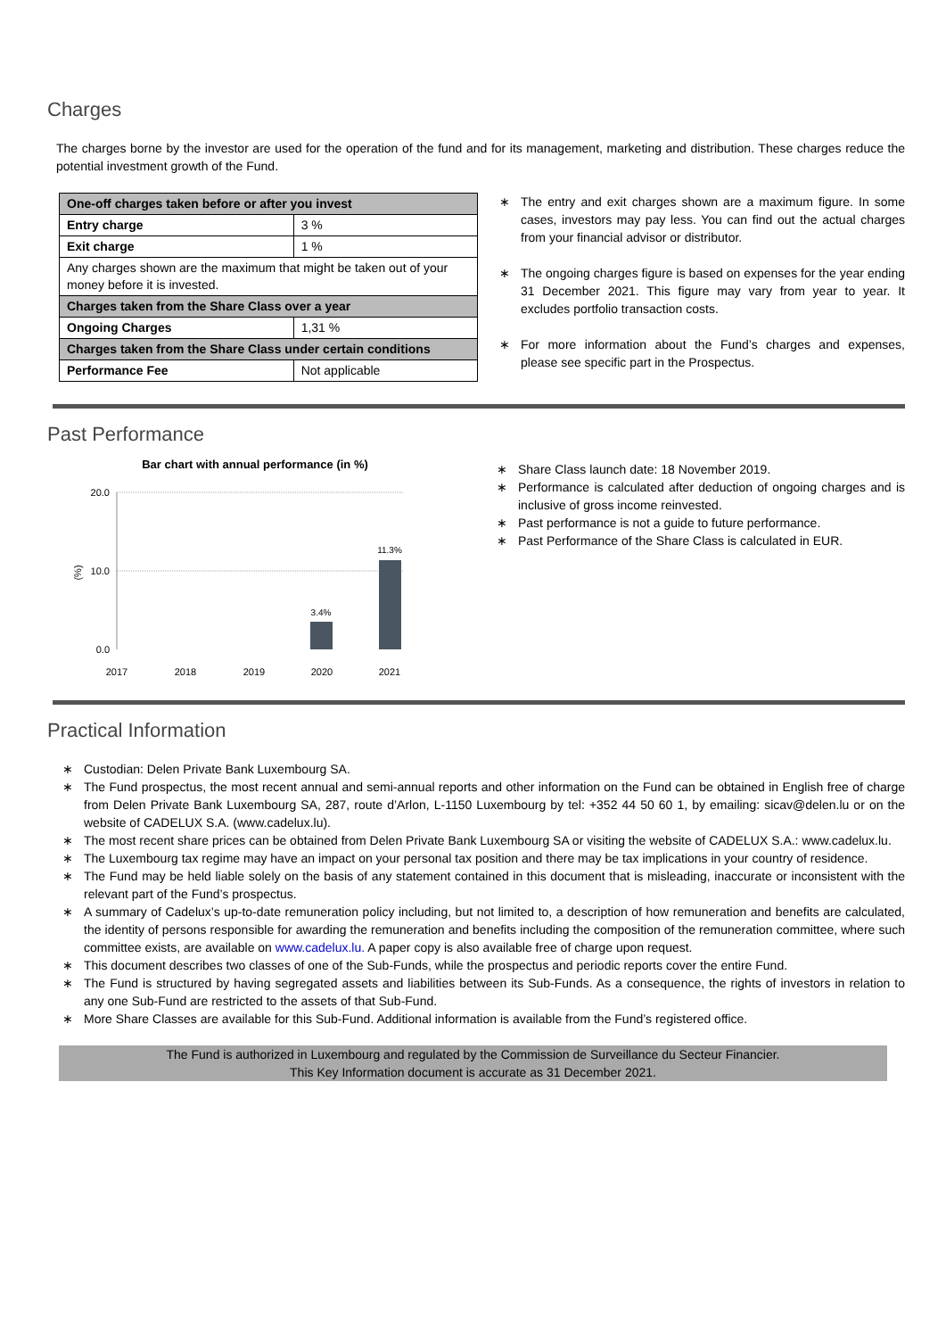Charges
The charges borne by the investor are used for the operation of the fund and for its management, marketing and distribution. These charges reduce the potential investment growth of the Fund.
| One-off charges taken before or after you invest | |
| Entry charge | 3 % |
| Exit charge | 1 % |
| Any charges shown are the maximum that might be taken out of your money before it is invested. | |
| Charges taken from the Share Class over a year | |
| Ongoing Charges | 1,31 % |
| Charges taken from the Share Class under certain conditions | |
| Performance Fee | Not applicable |
∗ The entry and exit charges shown are a maximum figure. In some cases, investors may pay less. You can find out the actual charges from your financial advisor or distributor.
∗ The ongoing charges figure is based on expenses for the year ending 31 December 2021. This figure may vary from year to year. It excludes portfolio transaction costs.
∗ For more information about the Fund’s charges and expenses, please see specific part in the Prospectus.
Past Performance
Bar chart with annual performance (in %)
20.0
10.0
0.0
(%)
3.4%
11.3%
2017
2018
2019
2020
2021
∗ Share Class launch date: 18 November 2019.
∗ Performance is calculated after deduction of ongoing charges and is inclusive of gross income reinvested.
∗ Past performance is not a guide to future performance.
∗ Past Performance of the Share Class is calculated in EUR.
Practical Information
∗ Custodian: Delen Private Bank Luxembourg SA.
∗ The Fund prospectus, the most recent annual and semi-annual reports and other information on the Fund can be obtained in English free of charge from Delen Private Bank Luxembourg SA, 287, route d’Arlon, L-1150 Luxembourg by tel: +352 44 50 60 1, by emailing: sicav@delen.lu or on the website of CADELUX S.A. (www.cadelux.lu).
∗ The most recent share prices can be obtained from Delen Private Bank Luxembourg SA or visiting the website of CADELUX S.A.: www.cadelux.lu.
∗ The Luxembourg tax regime may have an impact on your personal tax position and there may be tax implications in your country of residence.
∗ The Fund may be held liable solely on the basis of any statement contained in this document that is misleading, inaccurate or inconsistent with the relevant part of the Fund’s prospectus.
∗ A summary of Cadelux’s up-to-date remuneration policy including, but not limited to, a description of how remuneration and benefits are calculated, the identity of persons responsible for awarding the remuneration and benefits including the composition of the remuneration committee, where such committee exists, are available on www.cadelux.lu. A paper copy is also available free of charge upon request.
∗ This document describes two classes of one of the Sub-Funds, while the prospectus and periodic reports cover the entire Fund.
∗ The Fund is structured by having segregated assets and liabilities between its Sub-Funds. As a consequence, the rights of investors in relation to any one Sub-Fund are restricted to the assets of that Sub-Fund.
∗ More Share Classes are available for this Sub-Fund. Additional information is available from the Fund’s registered office.
The Fund is authorized in Luxembourg and regulated by the Commission de Surveillance du Secteur Financier.
This Key Information document is accurate as 31 December 2021.